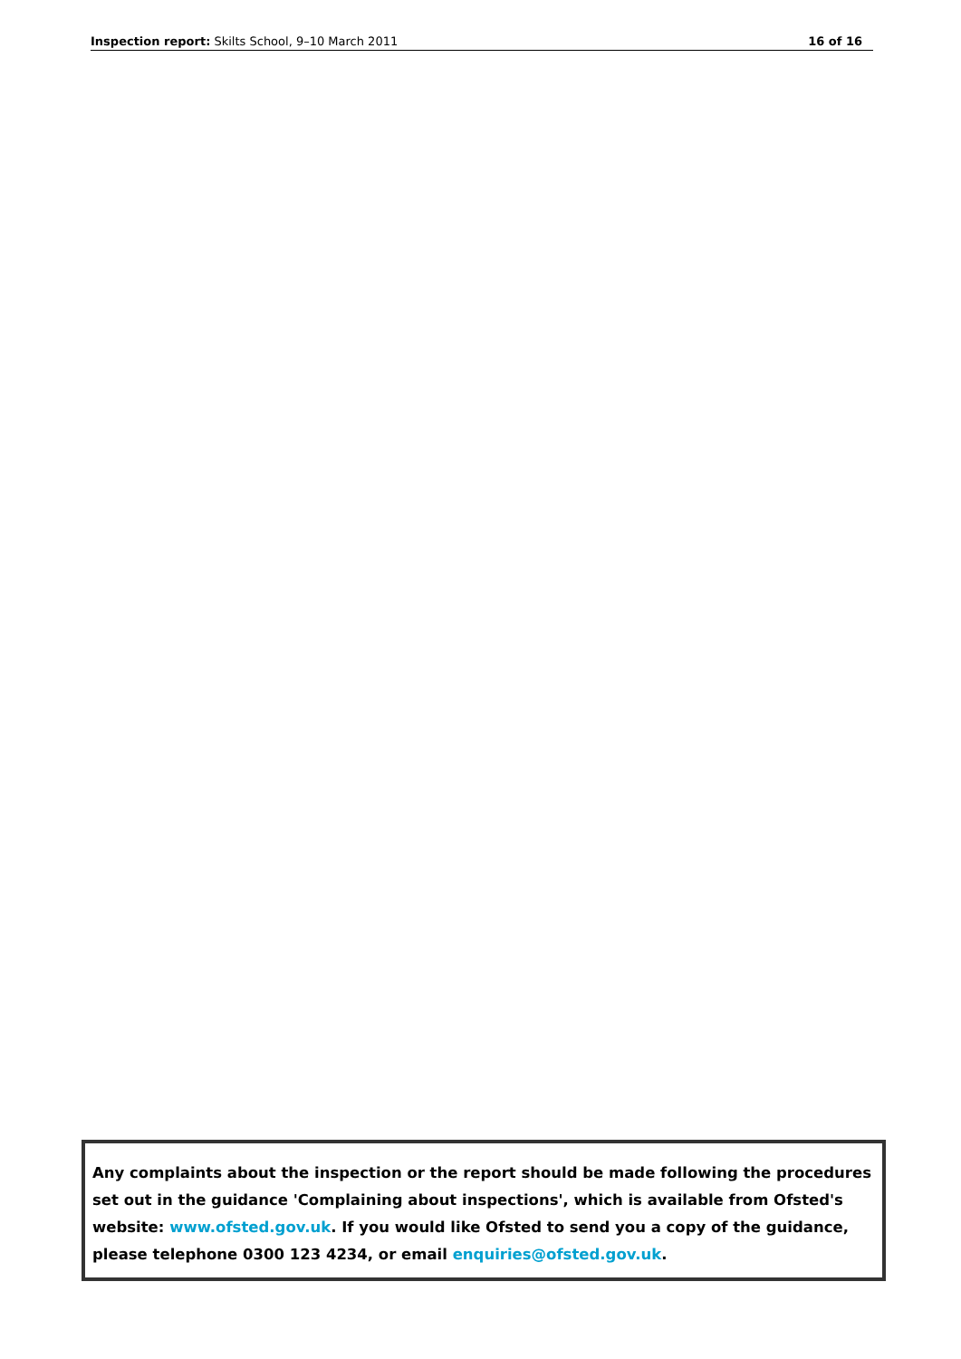Inspection report: Skilts School, 9–10 March 2011 16 of 16
Any complaints about the inspection or the report should be made following the procedures set out in the guidance 'Complaining about inspections', which is available from Ofsted's website: www.ofsted.gov.uk. If you would like Ofsted to send you a copy of the guidance, please telephone 0300 123 4234, or email enquiries@ofsted.gov.uk.